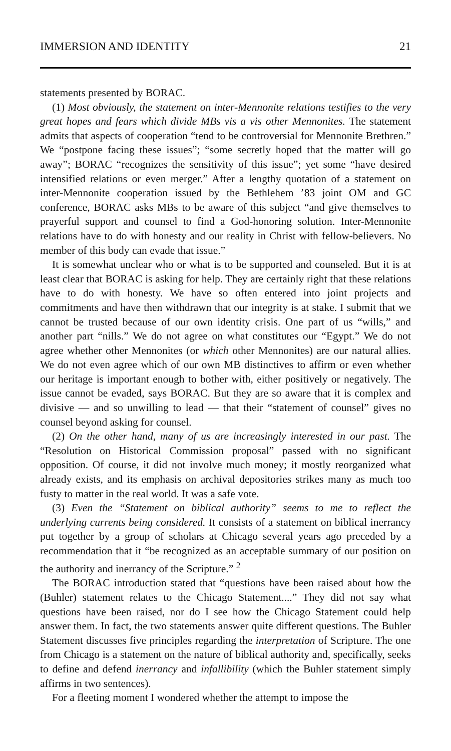IMMERSION AND IDENTITY 21
statements presented by BORAC.
(1) Most obviously, the statement on inter-Mennonite relations testifies to the very great hopes and fears which divide MBs vis a vis other Mennonites. The statement admits that aspects of cooperation “tend to be controversial for Mennonite Brethren.” We “postpone facing these issues”; “some secretly hoped that the matter will go away”; BORAC “recognizes the sensitivity of this issue”; yet some “have desired intensified relations or even merger.” After a lengthy quotation of a statement on inter-Mennonite cooperation issued by the Bethlehem ’83 joint OM and GC conference, BORAC asks MBs to be aware of this subject “and give themselves to prayerful support and counsel to find a God-honoring solution. Inter-Mennonite relations have to do with honesty and our reality in Christ with fellow-believers. No member of this body can evade that issue.”
It is somewhat unclear who or what is to be supported and counseled. But it is at least clear that BORAC is asking for help. They are certainly right that these relations have to do with honesty. We have so often entered into joint projects and commitments and have then withdrawn that our integrity is at stake. I submit that we cannot be trusted because of our own identity crisis. One part of us “wills,” and another part “nills.” We do not agree on what constitutes our “Egypt.” We do not agree whether other Mennonites (or which other Mennonites) are our natural allies. We do not even agree which of our own MB distinctives to affirm or even whether our heritage is important enough to bother with, either positively or negatively. The issue cannot be evaded, says BORAC. But they are so aware that it is complex and divisive — and so unwilling to lead — that their “statement of counsel” gives no counsel beyond asking for counsel.
(2) On the other hand, many of us are increasingly interested in our past. The “Resolution on Historical Commission proposal” passed with no significant opposition. Of course, it did not involve much money; it mostly reorganized what already exists, and its emphasis on archival depositories strikes many as much too fusty to matter in the real world. It was a safe vote.
(3) Even the “Statement on biblical authority” seems to me to reflect the underlying currents being considered. It consists of a statement on biblical inerrancy put together by a group of scholars at Chicago several years ago preceded by a recommendation that it “be recognized as an acceptable summary of our position on the authority and inerrancy of the Scripture.” <sup>2</sup>
The BORAC introduction stated that “questions have been raised about how the (Buhler) statement relates to the Chicago Statement....” They did not say what questions have been raised, nor do I see how the Chicago Statement could help answer them. In fact, the two statements answer quite different questions. The Buhler Statement discusses five principles regarding the interpretation of Scripture. The one from Chicago is a statement on the nature of biblical authority and, specifically, seeks to define and defend inerrancy and infallibility (which the Buhler statement simply affirms in two sentences).
For a fleeting moment I wondered whether the attempt to impose the